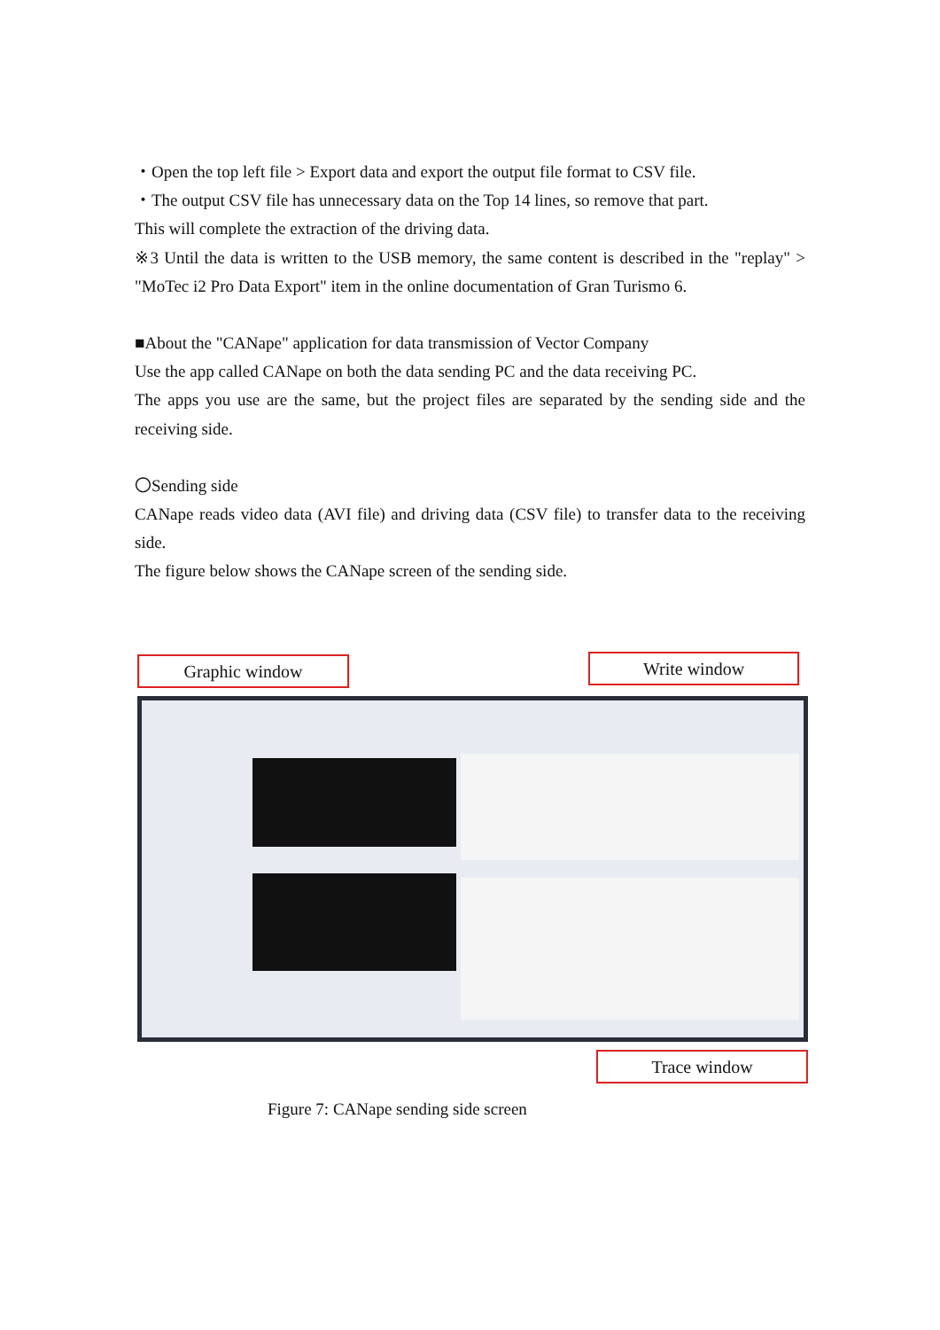・Open the top left file > Export data and export the output file format to CSV file.
・The output CSV file has unnecessary data on the Top 14 lines, so remove that part.
This will complete the extraction of the driving data.
※3 Until the data is written to the USB memory, the same content is described in the "replay" > "MoTec i2 Pro Data Export" item in the online documentation of Gran Turismo 6.
■About the "CANape" application for data transmission of Vector Company
Use the app called CANape on both the data sending PC and the data receiving PC.
The apps you use are the same, but the project files are separated by the sending side and the receiving side.
〇Sending side
CANape reads video data (AVI file) and driving data (CSV file) to transfer data to the receiving side.
The figure below shows the CANape screen of the sending side.
Graphic window Write window
Trace window
Figure 7: CANape sending side screen